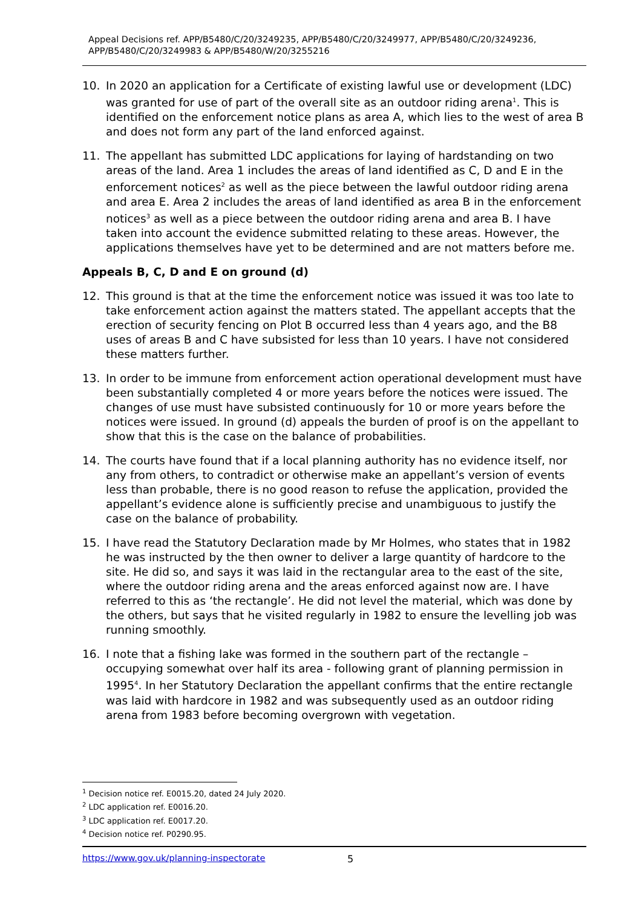Appeal Decisions ref. APP/B5480/C/20/3249235, APP/B5480/C/20/3249977, APP/B5480/C/20/3249236, APP/B5480/C/20/3249983 & APP/B5480/W/20/3255216
10. In 2020 an application for a Certificate of existing lawful use or development (LDC) was granted for use of part of the overall site as an outdoor riding arena<sup>1</sup>. This is identified on the enforcement notice plans as area A, which lies to the west of area B and does not form any part of the land enforced against.
11. The appellant has submitted LDC applications for laying of hardstanding on two areas of the land. Area 1 includes the areas of land identified as C, D and E in the enforcement notices<sup>2</sup> as well as the piece between the lawful outdoor riding arena and area E. Area 2 includes the areas of land identified as area B in the enforcement notices<sup>3</sup> as well as a piece between the outdoor riding arena and area B. I have taken into account the evidence submitted relating to these areas. However, the applications themselves have yet to be determined and are not matters before me.
Appeals B, C, D and E on ground (d)
12. This ground is that at the time the enforcement notice was issued it was too late to take enforcement action against the matters stated. The appellant accepts that the erection of security fencing on Plot B occurred less than 4 years ago, and the B8 uses of areas B and C have subsisted for less than 10 years. I have not considered these matters further.
13. In order to be immune from enforcement action operational development must have been substantially completed 4 or more years before the notices were issued. The changes of use must have subsisted continuously for 10 or more years before the notices were issued. In ground (d) appeals the burden of proof is on the appellant to show that this is the case on the balance of probabilities.
14. The courts have found that if a local planning authority has no evidence itself, nor any from others, to contradict or otherwise make an appellant’s version of events less than probable, there is no good reason to refuse the application, provided the appellant’s evidence alone is sufficiently precise and unambiguous to justify the case on the balance of probability.
15. I have read the Statutory Declaration made by Mr Holmes, who states that in 1982 he was instructed by the then owner to deliver a large quantity of hardcore to the site. He did so, and says it was laid in the rectangular area to the east of the site, where the outdoor riding arena and the areas enforced against now are. I have referred to this as ‘the rectangle’. He did not level the material, which was done by the others, but says that he visited regularly in 1982 to ensure the levelling job was running smoothly.
16. I note that a fishing lake was formed in the southern part of the rectangle – occupying somewhat over half its area - following grant of planning permission in 1995<sup>4</sup>. In her Statutory Declaration the appellant confirms that the entire rectangle was laid with hardcore in 1982 and was subsequently used as an outdoor riding arena from 1983 before becoming overgrown with vegetation.
<sup>1</sup> Decision notice ref. E0015.20, dated 24 July 2020.
<sup>2</sup> LDC application ref. E0016.20.
<sup>3</sup> LDC application ref. E0017.20.
<sup>4</sup> Decision notice ref. P0290.95.
https://www.gov.uk/planning-inspectorate 5